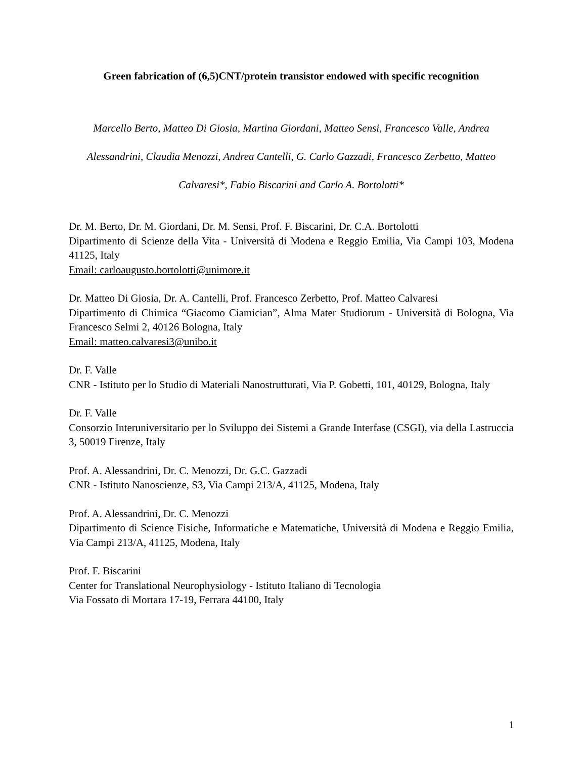Green fabrication of (6,5)CNT/protein transistor endowed with specific recognition
Marcello Berto, Matteo Di Giosia, Martina Giordani, Matteo Sensi, Francesco Valle, Andrea Alessandrini, Claudia Menozzi, Andrea Cantelli, G. Carlo Gazzadi, Francesco Zerbetto, Matteo Calvaresi*, Fabio Biscarini and Carlo A. Bortolotti*
Dr. M. Berto, Dr. M. Giordani, Dr. M. Sensi, Prof. F. Biscarini, Dr. C.A. Bortolotti
Dipartimento di Scienze della Vita - Università di Modena e Reggio Emilia, Via Campi 103, Modena 41125, Italy
Email: carloaugusto.bortolotti@unimore.it
Dr. Matteo Di Giosia, Dr. A. Cantelli, Prof. Francesco Zerbetto, Prof. Matteo Calvaresi
Dipartimento di Chimica “Giacomo Ciamician”, Alma Mater Studiorum - Università di Bologna, Via Francesco Selmi 2, 40126 Bologna, Italy
Email: matteo.calvaresi3@unibo.it
Dr. F. Valle
CNR - Istituto per lo Studio di Materiali Nanostrutturati, Via P. Gobetti, 101, 40129, Bologna, Italy
Dr. F. Valle
Consorzio Interuniversitario per lo Sviluppo dei Sistemi a Grande Interfase (CSGI), via della Lastruccia 3, 50019 Firenze, Italy
Prof. A. Alessandrini, Dr. C. Menozzi, Dr. G.C. Gazzadi
CNR - Istituto Nanoscienze, S3, Via Campi 213/A, 41125, Modena, Italy
Prof. A. Alessandrini, Dr. C. Menozzi
Dipartimento di Science Fisiche, Informatiche e Matematiche, Università di Modena e Reggio Emilia, Via Campi 213/A, 41125, Modena, Italy
Prof. F. Biscarini
Center for Translational Neurophysiology - Istituto Italiano di Tecnologia
Via Fossato di Mortara 17-19, Ferrara 44100, Italy
1